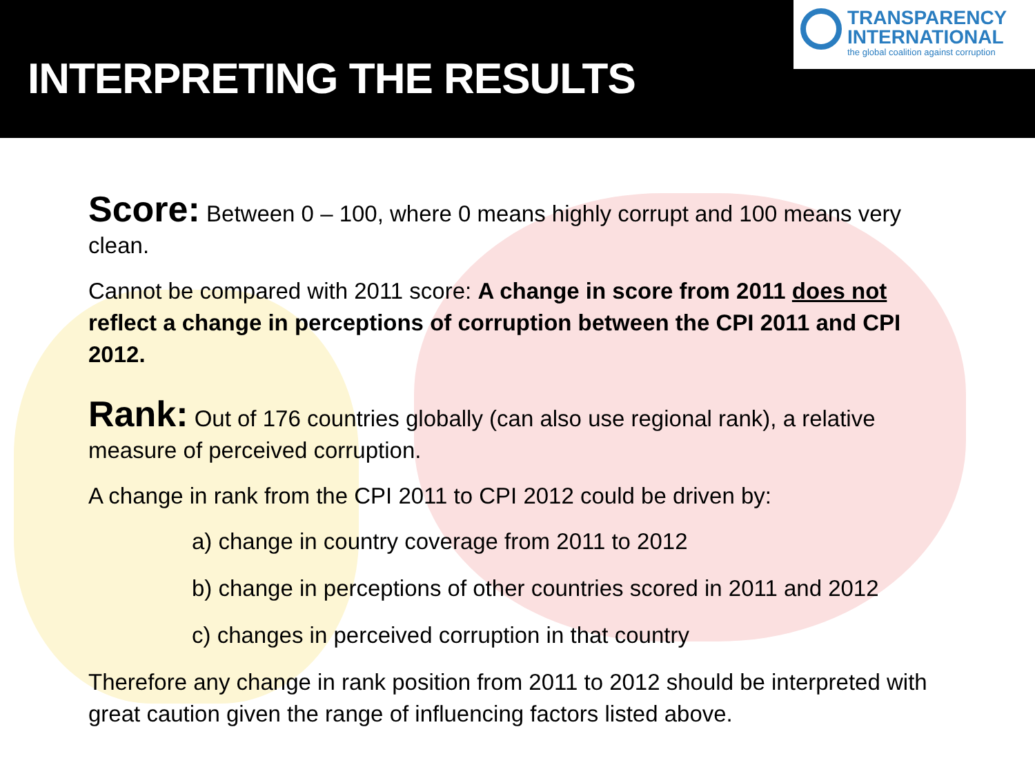INTERPRETING THE RESULTS
TRANSPARENCY
INTERNATIONAL
the global coalition against corruption
Score: Between 0 – 100, where 0 means highly corrupt and 100 means very clean.
Cannot be compared with 2011 score: A change in score from 2011 does not reflect a change in perceptions of corruption between the CPI 2011 and CPI 2012.
Rank: Out of 176 countries globally (can also use regional rank), a relative measure of perceived corruption.
A change in rank from the CPI 2011 to CPI 2012 could be driven by:
a) change in country coverage from 2011 to 2012
b) change in perceptions of other countries scored in 2011 and 2012
c) changes in perceived corruption in that country
Therefore any change in rank position from 2011 to 2012 should be interpreted with great caution given the range of influencing factors listed above.